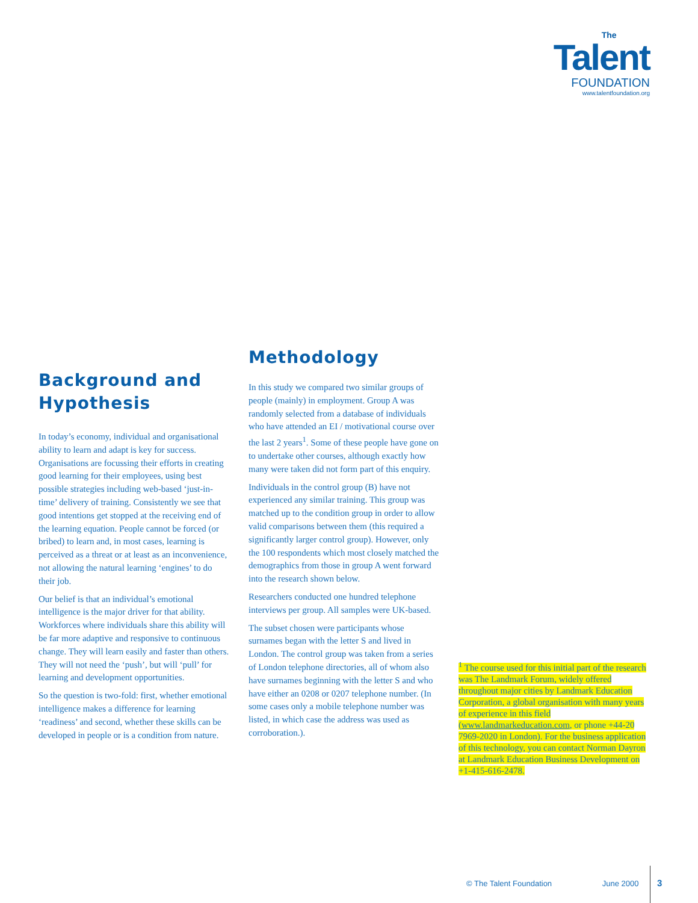The
Talent
FOUNDATION
www.talentfoundation.org
Background and Hypothesis
In today’s economy, individual and organisational ability to learn and adapt is key for success. Organisations are focussing their efforts in creating good learning for their employees, using best possible strategies including web-based ‘just-in-time’ delivery of training. Consistently we see that good intentions get stopped at the receiving end of the learning equation. People cannot be forced (or bribed) to learn and, in most cases, learning is perceived as a threat or at least as an inconvenience, not allowing the natural learning ‘engines’ to do their job.
Our belief is that an individual’s emotional intelligence is the major driver for that ability. Workforces where individuals share this ability will be far more adaptive and responsive to continuous change. They will learn easily and faster than others. They will not need the ‘push’, but will ‘pull’ for learning and development opportunities.
So the question is two-fold: first, whether emotional intelligence makes a difference for learning ‘readiness’ and second, whether these skills can be developed in people or is a condition from nature.
Methodology
In this study we compared two similar groups of people (mainly) in employment. Group A was randomly selected from a database of individuals who have attended an EI / motivational course over the last 2 years<sup>1</sup>. Some of these people have gone on to undertake other courses, although exactly how many were taken did not form part of this enquiry.
Individuals in the control group (B) have not experienced any similar training. This group was matched up to the condition group in order to allow valid comparisons between them (this required a significantly larger control group). However, only the 100 respondents which most closely matched the demographics from those in group A went forward into the research shown below.
Researchers conducted one hundred telephone interviews per group. All samples were UK-based.
The subset chosen were participants whose surnames began with the letter S and lived in London. The control group was taken from a series of London telephone directories, all of whom also have surnames beginning with the letter S and who have either an 0208 or 0207 telephone number. (In some cases only a mobile telephone number was listed, in which case the address was used as corroboration.).
<sup>1</sup> The course used for this initial part of the research was The Landmark Forum, widely offered throughout major cities by Landmark Education Corporation, a global organisation with many years of experience in this field (www.landmarkeducation.com, or phone +44-20 7969-2020 in London). For the business application of this technology, you can contact Norman Dayron at Landmark Education Business Development on +1-415-616-2478.
© The Talent Foundation June 2000
3